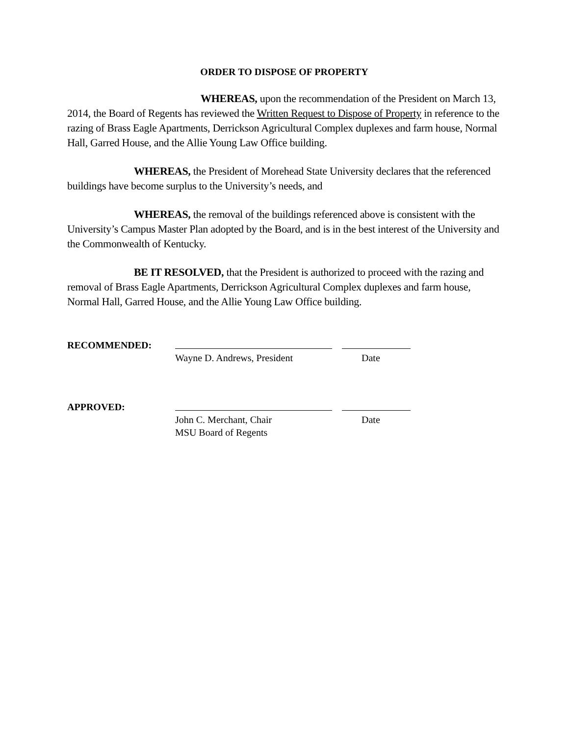ORDER TO DISPOSE OF PROPERTY
WHEREAS, upon the recommendation of the President on March 13, 2014, the Board of Regents has reviewed the Written Request to Dispose of Property in reference to the razing of Brass Eagle Apartments, Derrickson Agricultural Complex duplexes and farm house, Normal Hall, Garred House, and the Allie Young Law Office building.
WHEREAS, the President of Morehead State University declares that the referenced buildings have become surplus to the University’s needs, and
WHEREAS, the removal of the buildings referenced above is consistent with the University’s Campus Master Plan adopted by the Board, and is in the best interest of the University and the Commonwealth of Kentucky.
BE IT RESOLVED, that the President is authorized to proceed with the razing and removal of Brass Eagle Apartments, Derrickson Agricultural Complex duplexes and farm house, Normal Hall, Garred House, and the Allie Young Law Office building.
RECOMMENDED:
Wayne D. Andrews, President
Date
APPROVED:
John C. Merchant, Chair
MSU Board of Regents
Date